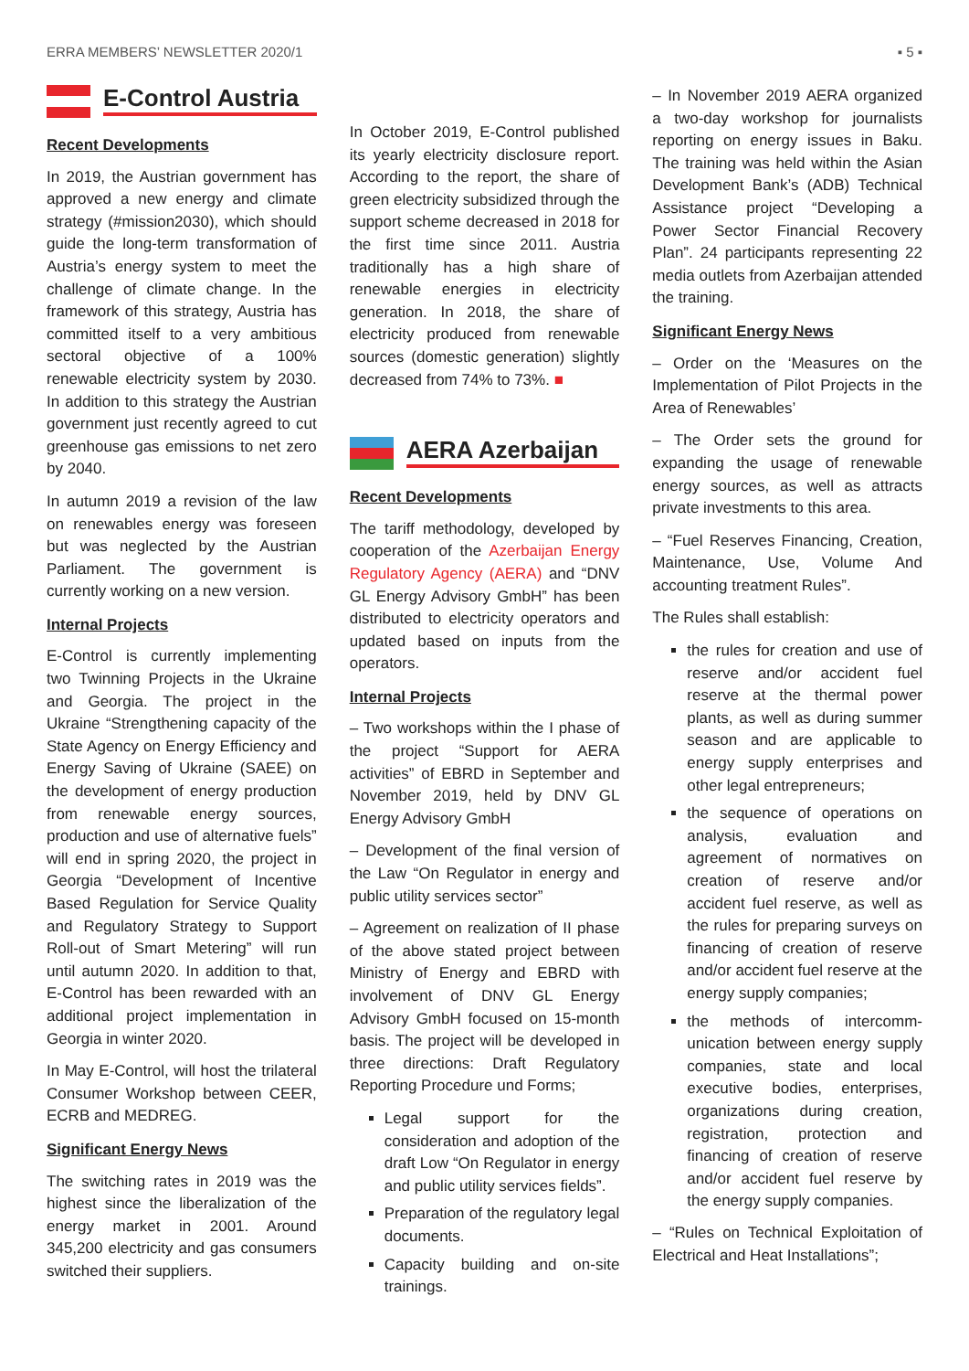ERRA MEMBERS’ NEWSLETTER 2020/1 ▪ 5 ▪
E-Control Austria
Recent Developments
In 2019, the Austrian government has approved a new energy and climate strategy (#mission2030), which should guide the long-term transformation of Austria’s energy system to meet the challenge of climate change. In the framework of this strategy, Austria has committed itself to a very ambitious sectoral objective of a 100% renewable electricity system by 2030. In addition to this strategy the Austrian government just recently agreed to cut greenhouse gas emissions to net zero by 2040.
In autumn 2019 a revision of the law on renewables energy was foreseen but was neglected by the Austrian Parliament. The government is currently working on a new version.
Internal Projects
E-Control is currently implementing two Twinning Projects in the Ukraine and Georgia. The project in the Ukraine “Strengthening capacity of the State Agency on Energy Efficiency and Energy Saving of Ukraine (SAEE) on the development of energy production from renewable energy sources, production and use of alternative fuels” will end in spring 2020, the project in Georgia “Development of Incentive Based Regulation for Service Quality and Regulatory Strategy to Support Roll-out of Smart Metering” will run until autumn 2020. In addition to that, E-Control has been rewarded with an additional project implementation in Georgia in winter 2020.
In May E-Control, will host the trilateral Consumer Workshop between CEER, ECRB and MEDREG.
Significant Energy News
The switching rates in 2019 was the highest since the liberalization of the energy market in 2001. Around 345,200 electricity and gas consumers switched their suppliers.
In October 2019, E-Control published its yearly electricity disclosure report. According to the report, the share of green electricity subsidized through the support scheme decreased in 2018 for the first time since 2011. Austria traditionally has a high share of renewable energies in electricity generation. In 2018, the share of electricity produced from renewable sources (domestic generation) slightly decreased from 74% to 73%. ■
AERA Azerbaijan
Recent Developments
The tariff methodology, developed by cooperation of the Azerbaijan Energy Regulatory Agency (AERA) and “DNV GL Energy Advisory GmbH” has been distributed to electricity operators and updated based on inputs from the operators.
Internal Projects
– Two workshops within the I phase of the project “Support for AERA activities” of EBRD in September and November 2019, held by DNV GL Energy Advisory GmbH
– Development of the final version of the Law “On Regulator in energy and public utility services sector”
– Agreement on realization of II phase of the above stated project between Ministry of Energy and EBRD with involvement of DNV GL Energy Advisory GmbH focused on 15-month basis. The project will be developed in three directions: Draft Regulatory Reporting Procedure und Forms;
Legal support for the consideration and adoption of the draft Low “On Regulator in energy and public utility services fields”.
Preparation of the regulatory legal documents.
Capacity building and on-site trainings.
– In November 2019 AERA organized a two-day workshop for journalists reporting on energy issues in Baku. The training was held within the Asian Development Bank’s (ADB) Technical Assistance project “Developing a Power Sector Financial Recovery Plan”. 24 participants representing 22 media outlets from Azerbaijan attended the training.
Significant Energy News
– Order on the ‘Measures on the Implementation of Pilot Projects in the Area of Renewables’
– The Order sets the ground for expanding the usage of renewable energy sources, as well as attracts private investments to this area.
– “Fuel Reserves Financing, Creation, Maintenance, Use, Volume And accounting treatment Rules”.
The Rules shall establish:
the rules for creation and use of reserve and/or accident fuel reserve at the thermal power plants, as well as during summer season and are applicable to energy supply enterprises and other legal entrepreneurs;
the sequence of operations on analysis, evaluation and agreement of normatives on creation of reserve and/or accident fuel reserve, as well as the rules for preparing surveys on financing of creation of reserve and/or accident fuel reserve at the energy supply companies;
the methods of intercomm-unication between energy supply companies, state and local executive bodies, enterprises, organizations during creation, registration, protection and financing of creation of reserve and/or accident fuel reserve by the energy supply companies.
– “Rules on Technical Exploitation of Electrical and Heat Installations”;